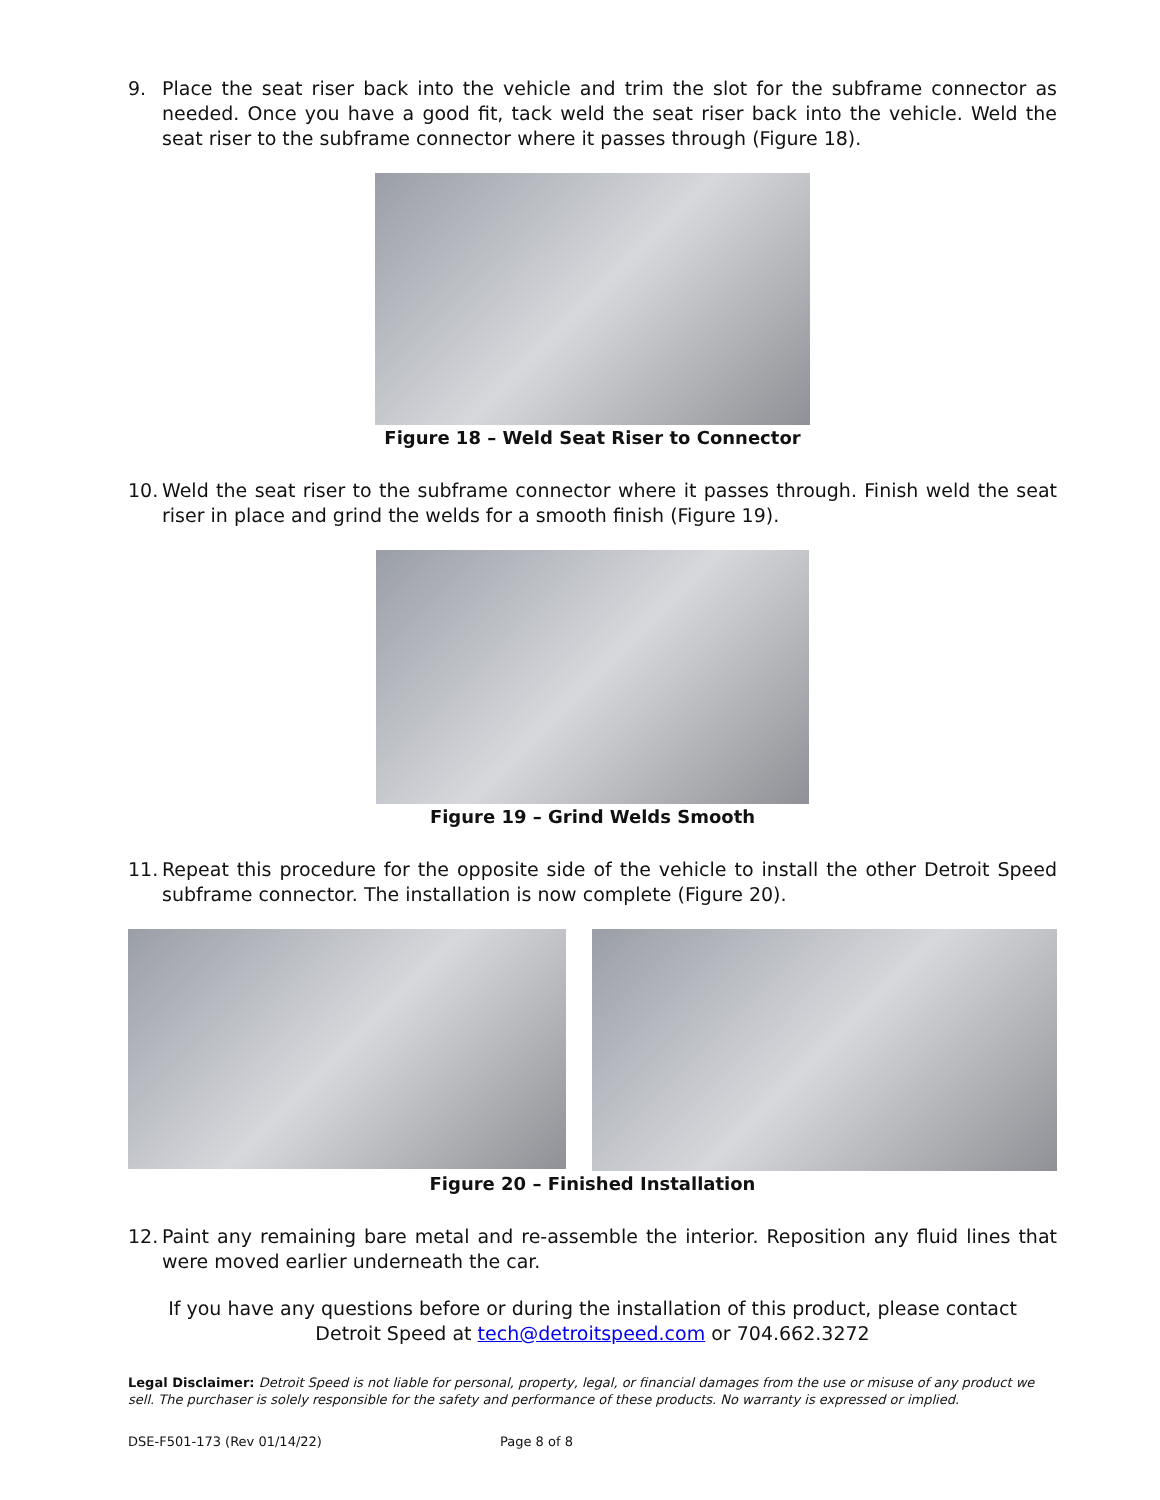9. Place the seat riser back into the vehicle and trim the slot for the subframe connector as needed. Once you have a good fit, tack weld the seat riser back into the vehicle. Weld the seat riser to the subframe connector where it passes through (Figure 18).
Figure 18 – Weld Seat Riser to Connector
10. Weld the seat riser to the subframe connector where it passes through. Finish weld the seat riser in place and grind the welds for a smooth finish (Figure 19).
Figure 19 – Grind Welds Smooth
11. Repeat this procedure for the opposite side of the vehicle to install the other Detroit Speed subframe connector. The installation is now complete (Figure 20).
Figure 20 – Finished Installation
12. Paint any remaining bare metal and re-assemble the interior. Reposition any fluid lines that were moved earlier underneath the car.
If you have any questions before or during the installation of this product, please contact
Detroit Speed at tech@detroitspeed.com or 704.662.3272
Legal Disclaimer: Detroit Speed is not liable for personal, property, legal, or financial damages from the use or misuse of any product we sell. The purchaser is solely responsible for the safety and performance of these products. No warranty is expressed or implied.
DSE-F501-173 (Rev 01/14/22) Page 8 of 8